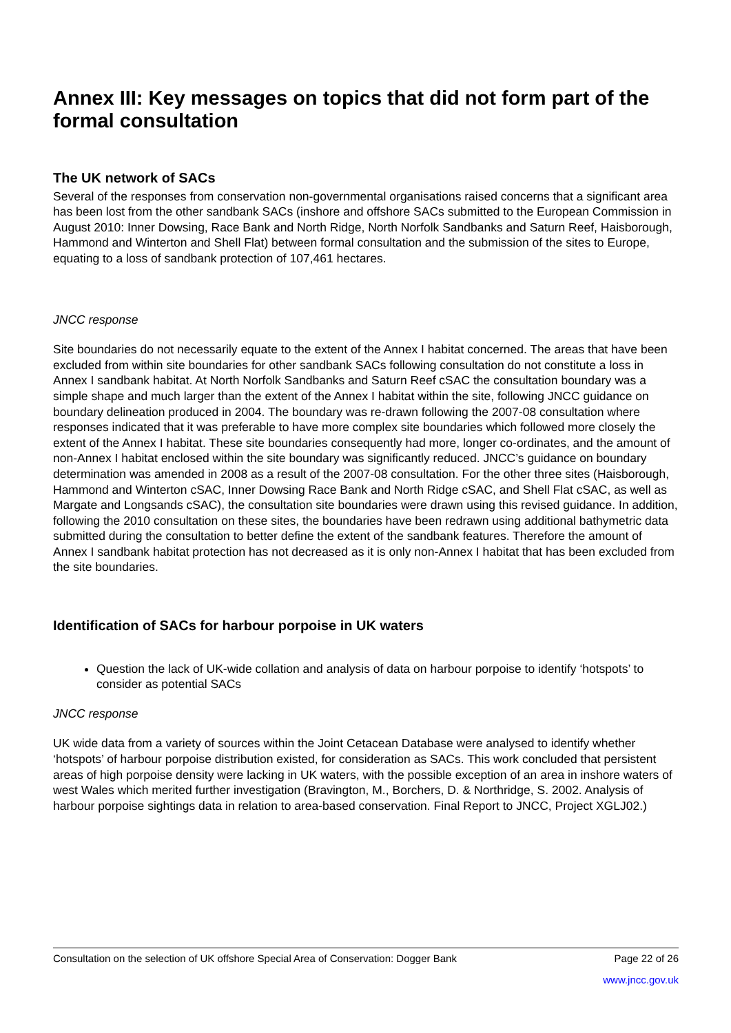Annex III: Key messages on topics that did not form part of the formal consultation
The UK network of SACs
Several of the responses from conservation non-governmental organisations raised concerns that a significant area has been lost from the other sandbank SACs (inshore and offshore SACs submitted to the European Commission in August 2010: Inner Dowsing, Race Bank and North Ridge, North Norfolk Sandbanks and Saturn Reef, Haisborough, Hammond and Winterton and Shell Flat) between formal consultation and the submission of the sites to Europe, equating to a loss of sandbank protection of 107,461 hectares.
JNCC response
Site boundaries do not necessarily equate to the extent of the Annex I habitat concerned. The areas that have been excluded from within site boundaries for other sandbank SACs following consultation do not constitute a loss in Annex I sandbank habitat. At North Norfolk Sandbanks and Saturn Reef cSAC the consultation boundary was a simple shape and much larger than the extent of the Annex I habitat within the site, following JNCC guidance on boundary delineation produced in 2004. The boundary was re-drawn following the 2007-08 consultation where responses indicated that it was preferable to have more complex site boundaries which followed more closely the extent of the Annex I habitat. These site boundaries consequently had more, longer co-ordinates, and the amount of non-Annex I habitat enclosed within the site boundary was significantly reduced. JNCC’s guidance on boundary determination was amended in 2008 as a result of the 2007-08 consultation. For the other three sites (Haisborough, Hammond and Winterton cSAC, Inner Dowsing Race Bank and North Ridge cSAC, and Shell Flat cSAC, as well as Margate and Longsands cSAC), the consultation site boundaries were drawn using this revised guidance. In addition, following the 2010 consultation on these sites, the boundaries have been redrawn using additional bathymetric data submitted during the consultation to better define the extent of the sandbank features. Therefore the amount of Annex I sandbank habitat protection has not decreased as it is only non-Annex I habitat that has been excluded from the site boundaries.
Identification of SACs for harbour porpoise in UK waters
Question the lack of UK-wide collation and analysis of data on harbour porpoise to identify ‘hotspots’ to consider as potential SACs
JNCC response
UK wide data from a variety of sources within the Joint Cetacean Database were analysed to identify whether ‘hotspots’ of harbour porpoise distribution existed, for consideration as SACs. This work concluded that persistent areas of high porpoise density were lacking in UK waters, with the possible exception of an area in inshore waters of west Wales which merited further investigation (Bravington, M., Borchers, D. & Northridge, S. 2002. Analysis of harbour porpoise sightings data in relation to area-based conservation. Final Report to JNCC, Project XGLJ02.)
Page 22 of 26 Consultation on the selection of UK offshore Special Area of Conservation: Dogger Bank
www.jncc.gov.uk